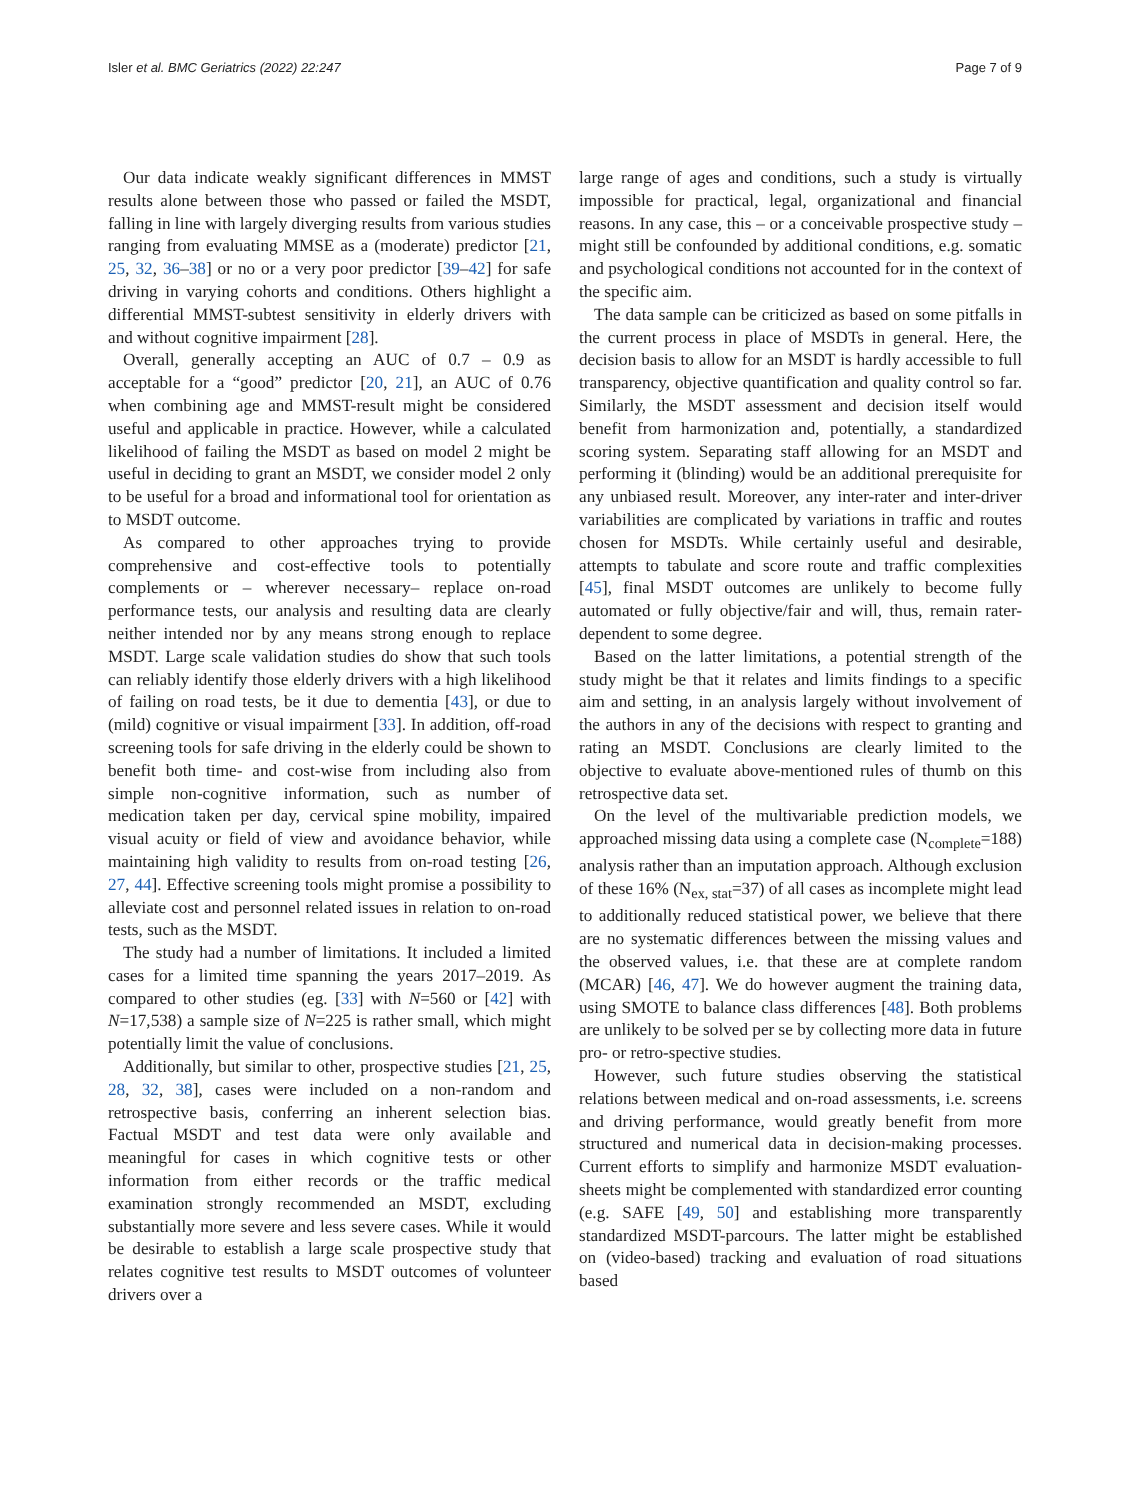Isler et al. BMC Geriatrics (2022) 22:247 Page 7 of 9
Our data indicate weakly significant differences in MMST results alone between those who passed or failed the MSDT, falling in line with largely diverging results from various studies ranging from evaluating MMSE as a (moderate) predictor [21, 25, 32, 36–38] or no or a very poor predictor [39–42] for safe driving in varying cohorts and conditions. Others highlight a differential MMST-subtest sensitivity in elderly drivers with and without cognitive impairment [28].
Overall, generally accepting an AUC of 0.7 – 0.9 as acceptable for a “good” predictor [20, 21], an AUC of 0.76 when combining age and MMST-result might be considered useful and applicable in practice. However, while a calculated likelihood of failing the MSDT as based on model 2 might be useful in deciding to grant an MSDT, we consider model 2 only to be useful for a broad and informational tool for orientation as to MSDT outcome.
As compared to other approaches trying to provide comprehensive and cost-effective tools to potentially complements or – wherever necessary– replace on-road performance tests, our analysis and resulting data are clearly neither intended nor by any means strong enough to replace MSDT. Large scale validation studies do show that such tools can reliably identify those elderly drivers with a high likelihood of failing on road tests, be it due to dementia [43], or due to (mild) cognitive or visual impairment [33]. In addition, off-road screening tools for safe driving in the elderly could be shown to benefit both time- and cost-wise from including also from simple non-cognitive information, such as number of medication taken per day, cervical spine mobility, impaired visual acuity or field of view and avoidance behavior, while maintaining high validity to results from on-road testing [26, 27, 44]. Effective screening tools might promise a possibility to alleviate cost and personnel related issues in relation to on-road tests, such as the MSDT.
The study had a number of limitations. It included a limited cases for a limited time spanning the years 2017–2019. As compared to other studies (eg. [33] with N=560 or [42] with N=17,538) a sample size of N=225 is rather small, which might potentially limit the value of conclusions.
Additionally, but similar to other, prospective studies [21, 25, 28, 32, 38], cases were included on a non-random and retrospective basis, conferring an inherent selection bias. Factual MSDT and test data were only available and meaningful for cases in which cognitive tests or other information from either records or the traffic medical examination strongly recommended an MSDT, excluding substantially more severe and less severe cases. While it would be desirable to establish a large scale prospective study that relates cognitive test results to MSDT outcomes of volunteer drivers over a
large range of ages and conditions, such a study is virtually impossible for practical, legal, organizational and financial reasons. In any case, this – or a conceivable prospective study – might still be confounded by additional conditions, e.g. somatic and psychological conditions not accounted for in the context of the specific aim.
The data sample can be criticized as based on some pitfalls in the current process in place of MSDTs in general. Here, the decision basis to allow for an MSDT is hardly accessible to full transparency, objective quantification and quality control so far. Similarly, the MSDT assessment and decision itself would benefit from harmonization and, potentially, a standardized scoring system. Separating staff allowing for an MSDT and performing it (blinding) would be an additional prerequisite for any unbiased result. Moreover, any inter-rater and inter-driver variabilities are complicated by variations in traffic and routes chosen for MSDTs. While certainly useful and desirable, attempts to tabulate and score route and traffic complexities [45], final MSDT outcomes are unlikely to become fully automated or fully objective/fair and will, thus, remain rater-dependent to some degree.
Based on the latter limitations, a potential strength of the study might be that it relates and limits findings to a specific aim and setting, in an analysis largely without involvement of the authors in any of the decisions with respect to granting and rating an MSDT. Conclusions are clearly limited to the objective to evaluate above-mentioned rules of thumb on this retrospective data set.
On the level of the multivariable prediction models, we approached missing data using a complete case (N<sub>complete</sub>=188) analysis rather than an imputation approach. Although exclusion of these 16% (N<sub>ex, stat</sub>=37) of all cases as incomplete might lead to additionally reduced statistical power, we believe that there are no systematic differences between the missing values and the observed values, i.e. that these are at complete random (MCAR) [46, 47]. We do however augment the training data, using SMOTE to balance class differences [48]. Both problems are unlikely to be solved per se by collecting more data in future pro- or retro-spective studies.
However, such future studies observing the statistical relations between medical and on-road assessments, i.e. screens and driving performance, would greatly benefit from more structured and numerical data in decision-making processes. Current efforts to simplify and harmonize MSDT evaluation-sheets might be complemented with standardized error counting (e.g. SAFE [49, 50] and establishing more transparently standardized MSDT-parcours. The latter might be established on (video-based) tracking and evaluation of road situations based